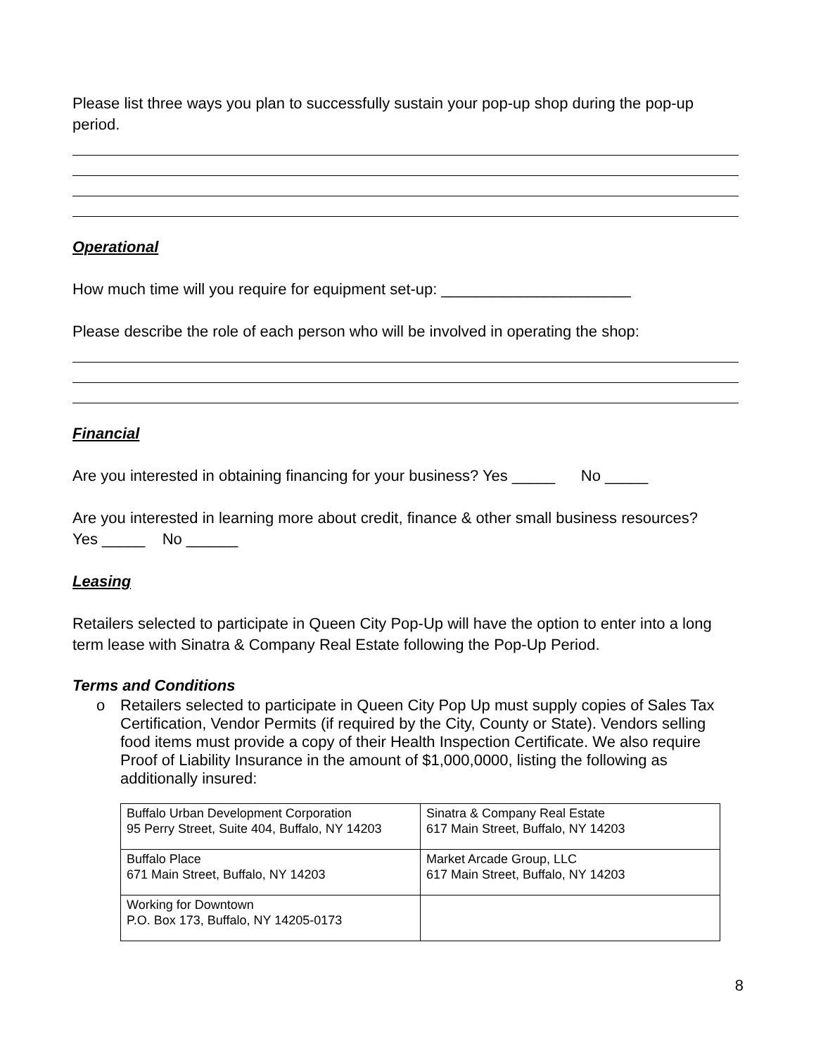Please list three ways you plan to successfully sustain your pop-up shop during the pop-up period.
Operational
How much time will you require for equipment set-up: ______________________
Please describe the role of each person who will be involved in operating the shop:
Financial
Are you interested in obtaining financing for your business? Yes _____ No _____
Are you interested in learning more about credit, finance & other small business resources?
Yes _____ No ______
Leasing
Retailers selected to participate in Queen City Pop-Up will have the option to enter into a long term lease with Sinatra & Company Real Estate following the Pop-Up Period.
Terms and Conditions
o Retailers selected to participate in Queen City Pop Up must supply copies of Sales Tax Certification, Vendor Permits (if required by the City, County or State). Vendors selling food items must provide a copy of their Health Inspection Certificate. We also require Proof of Liability Insurance in the amount of $1,000,0000, listing the following as additionally insured:
| Buffalo Urban Development Corporation 95 Perry Street, Suite 404, Buffalo, NY 14203 | Sinatra & Company Real Estate 617 Main Street, Buffalo, NY 14203 |
| Buffalo Place 671 Main Street, Buffalo, NY 14203 | Market Arcade Group, LLC 617 Main Street, Buffalo, NY 14203 |
| Working for Downtown P.O. Box 173, Buffalo, NY 14205-0173 | |
8